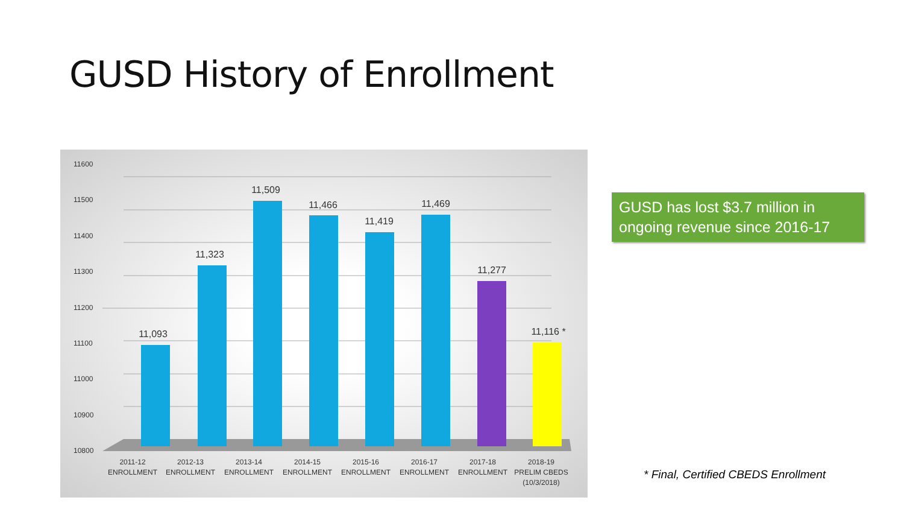GUSD History of Enrollment
11600
11500
11400
11300
11200
11100
11000
10900
10800
11,093
11,323
11,509
11,466
11,419
11,469
11,277
11,116 *
2011-12
ENROLLMENT
2012-13
ENROLLMENT
2013-14
ENROLLMENT
2014-15
ENROLLMENT
2015-16
ENROLLMENT
2016-17
ENROLLMENT
2017-18
ENROLLMENT
2018-19
PRELIM CBEDS
(10/3/2018)
GUSD has lost $3.7 million in ongoing revenue since 2016-17
* Final, Certified CBEDS Enrollment